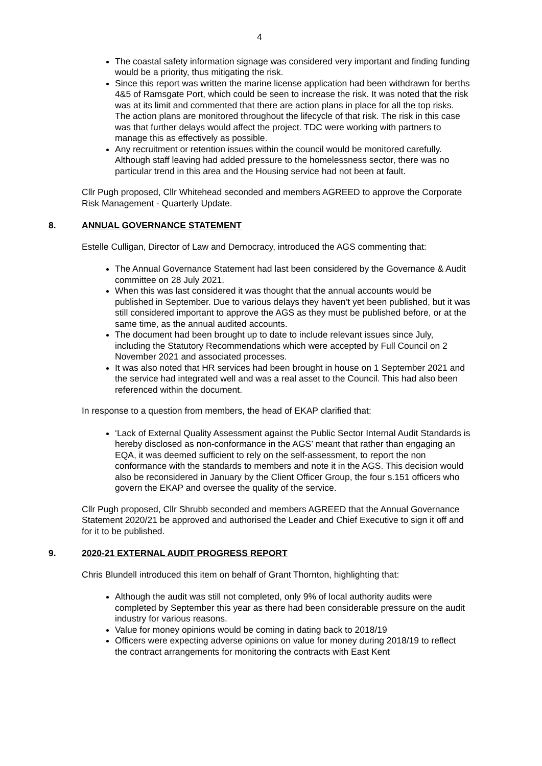4
The coastal safety information signage was considered very important and finding funding would be a priority, thus mitigating the risk.
Since this report was written the marine license application had been withdrawn for berths 4&5 of Ramsgate Port, which could be seen to increase the risk. It was noted that the risk was at its limit and commented that there are action plans in place for all the top risks. The action plans are monitored throughout the lifecycle of that risk. The risk in this case was that further delays would affect the project. TDC were working with partners to manage this as effectively as possible.
Any recruitment or retention issues within the council would be monitored carefully. Although staff leaving had added pressure to the homelessness sector, there was no particular trend in this area and the Housing service had not been at fault.
Cllr Pugh proposed, Cllr Whitehead seconded and members AGREED to approve the Corporate Risk Management - Quarterly Update.
8. ANNUAL GOVERNANCE STATEMENT
Estelle Culligan, Director of Law and Democracy, introduced the AGS commenting that:
The Annual Governance Statement had last been considered by the Governance & Audit committee on 28 July 2021.
When this was last considered it was thought that the annual accounts would be published in September. Due to various delays they haven’t yet been published, but it was still considered important to approve the AGS as they must be published before, or at the same time, as the annual audited accounts.
The document had been brought up to date to include relevant issues since July, including the Statutory Recommendations which were accepted by Full Council on 2 November 2021 and associated processes.
It was also noted that HR services had been brought in house on 1 September 2021 and the service had integrated well and was a real asset to the Council. This had also been referenced within the document.
In response to a question from members, the head of EKAP clarified that:
‘Lack of External Quality Assessment against the Public Sector Internal Audit Standards is hereby disclosed as non-conformance in the AGS’ meant that rather than engaging an EQA, it was deemed sufficient to rely on the self-assessment, to report the non conformance with the standards to members and note it in the AGS. This decision would also be reconsidered in January by the Client Officer Group, the four s.151 officers who govern the EKAP and oversee the quality of the service.
Cllr Pugh proposed, Cllr Shrubb seconded and members AGREED that the Annual Governance Statement 2020/21 be approved and authorised the Leader and Chief Executive to sign it off and for it to be published.
9. 2020-21 EXTERNAL AUDIT PROGRESS REPORT
Chris Blundell introduced this item on behalf of Grant Thornton, highlighting that:
Although the audit was still not completed, only 9% of local authority audits were completed by September this year as there had been considerable pressure on the audit industry for various reasons.
Value for money opinions would be coming in dating back to 2018/19
Officers were expecting adverse opinions on value for money during 2018/19 to reflect the contract arrangements for monitoring the contracts with East Kent